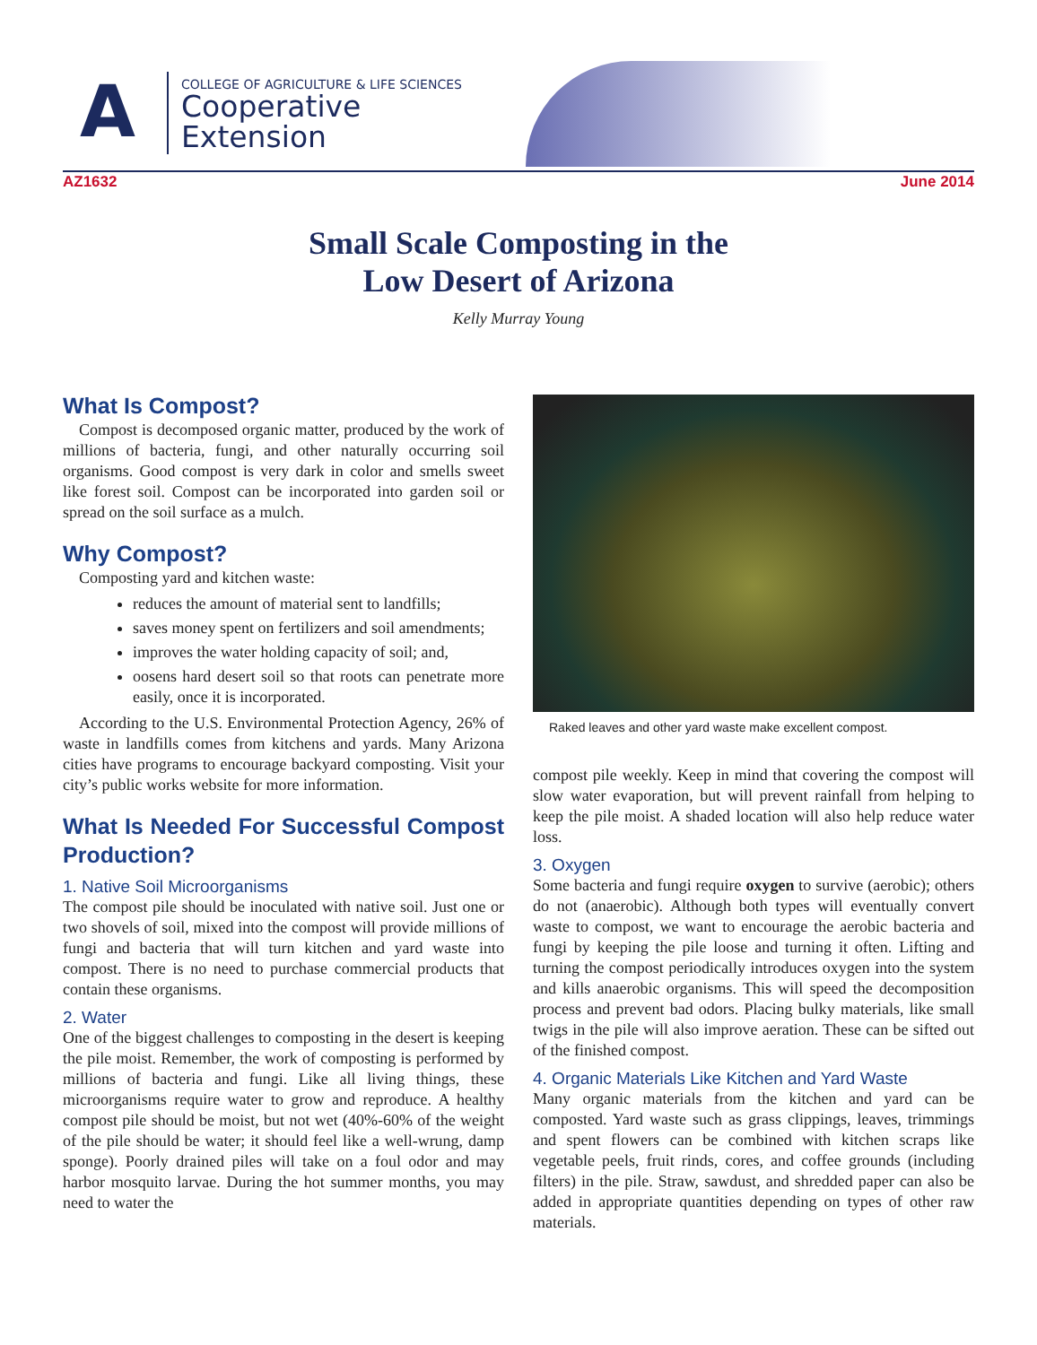A
COLLEGE OF AGRICULTURE & LIFE SCIENCES
Cooperative
Extension
AZ1632 June 2014
Small Scale Composting in the
Low Desert of Arizona
Kelly Murray Young
What Is Compost?
Compost is decomposed organic matter, produced by the work of millions of bacteria, fungi, and other naturally occurring soil organisms. Good compost is very dark in color and smells sweet like forest soil. Compost can be incorporated into garden soil or spread on the soil surface as a mulch.
Why Compost?
Composting yard and kitchen waste:
reduces the amount of material sent to landfills;
saves money spent on fertilizers and soil amendments;
improves the water holding capacity of soil; and,
oosens hard desert soil so that roots can penetrate more easily, once it is incorporated.
According to the U.S. Environmental Protection Agency, 26% of waste in landfills comes from kitchens and yards. Many Arizona cities have programs to encourage backyard composting. Visit your city’s public works website for more information.
What Is Needed For Successful Compost Production?
1. Native Soil Microorganisms
The compost pile should be inoculated with native soil. Just one or two shovels of soil, mixed into the compost will provide millions of fungi and bacteria that will turn kitchen and yard waste into compost. There is no need to purchase commercial products that contain these organisms.
2. Water
One of the biggest challenges to composting in the desert is keeping the pile moist. Remember, the work of composting is performed by millions of bacteria and fungi. Like all living things, these microorganisms require water to grow and reproduce. A healthy compost pile should be moist, but not wet (40%-60% of the weight of the pile should be water; it should feel like a well-wrung, damp sponge). Poorly drained piles will take on a foul odor and may harbor mosquito larvae. During the hot summer months, you may need to water the
Raked leaves and other yard waste make excellent compost.
compost pile weekly. Keep in mind that covering the compost will slow water evaporation, but will prevent rainfall from helping to keep the pile moist. A shaded location will also help reduce water loss.
3. Oxygen
Some bacteria and fungi require oxygen to survive (aerobic); others do not (anaerobic). Although both types will eventually convert waste to compost, we want to encourage the aerobic bacteria and fungi by keeping the pile loose and turning it often. Lifting and turning the compost periodically introduces oxygen into the system and kills anaerobic organisms. This will speed the decomposition process and prevent bad odors. Placing bulky materials, like small twigs in the pile will also improve aeration. These can be sifted out of the finished compost.
4. Organic Materials Like Kitchen and Yard Waste
Many organic materials from the kitchen and yard can be composted. Yard waste such as grass clippings, leaves, trimmings and spent flowers can be combined with kitchen scraps like vegetable peels, fruit rinds, cores, and coffee grounds (including filters) in the pile. Straw, sawdust, and shredded paper can also be added in appropriate quantities depending on types of other raw materials.